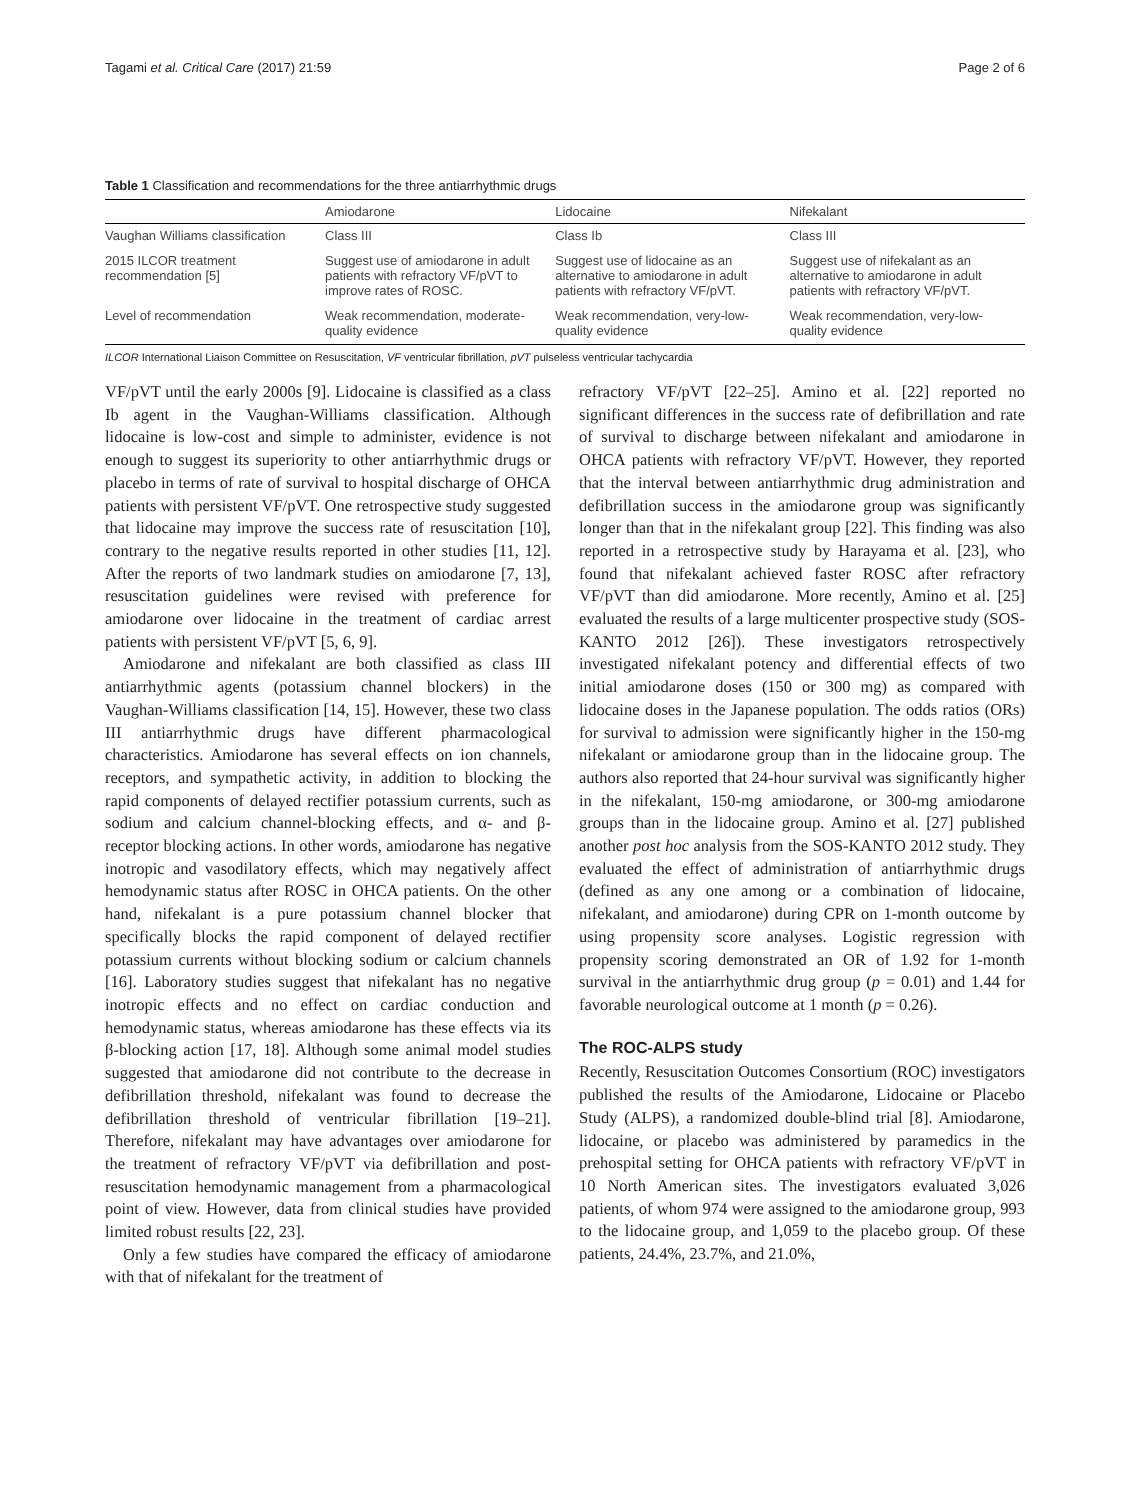Tagami et al. Critical Care (2017) 21:59 Page 2 of 6
Table 1 Classification and recommendations for the three antiarrhythmic drugs
| | Amiodarone | Lidocaine | Nifekalant |
| --- | --- | --- | --- |
| Vaughan Williams classification | Class III | Class Ib | Class III |
| 2015 ILCOR treatment recommendation [5] | Suggest use of amiodarone in adult patients with refractory VF/pVT to improve rates of ROSC. | Suggest use of lidocaine as an alternative to amiodarone in adult patients with refractory VF/pVT. | Suggest use of nifekalant as an alternative to amiodarone in adult patients with refractory VF/pVT. |
| Level of recommendation | Weak recommendation, moderate-quality evidence | Weak recommendation, very-low-quality evidence | Weak recommendation, very-low-quality evidence |
ILCOR International Liaison Committee on Resuscitation, VF ventricular fibrillation, pVT pulseless ventricular tachycardia
VF/pVT until the early 2000s [9]. Lidocaine is classified as a class Ib agent in the Vaughan-Williams classification. Although lidocaine is low-cost and simple to administer, evidence is not enough to suggest its superiority to other antiarrhythmic drugs or placebo in terms of rate of survival to hospital discharge of OHCA patients with persistent VF/pVT. One retrospective study suggested that lidocaine may improve the success rate of resuscitation [10], contrary to the negative results reported in other studies [11, 12]. After the reports of two landmark studies on amiodarone [7, 13], resuscitation guidelines were revised with preference for amiodarone over lidocaine in the treatment of cardiac arrest patients with persistent VF/pVT [5, 6, 9].
Amiodarone and nifekalant are both classified as class III antiarrhythmic agents (potassium channel blockers) in the Vaughan-Williams classification [14, 15]. However, these two class III antiarrhythmic drugs have different pharmacological characteristics. Amiodarone has several effects on ion channels, receptors, and sympathetic activity, in addition to blocking the rapid components of delayed rectifier potassium currents, such as sodium and calcium channel-blocking effects, and α- and β-receptor blocking actions. In other words, amiodarone has negative inotropic and vasodilatory effects, which may negatively affect hemodynamic status after ROSC in OHCA patients. On the other hand, nifekalant is a pure potassium channel blocker that specifically blocks the rapid component of delayed rectifier potassium currents without blocking sodium or calcium channels [16]. Laboratory studies suggest that nifekalant has no negative inotropic effects and no effect on cardiac conduction and hemodynamic status, whereas amiodarone has these effects via its β-blocking action [17, 18]. Although some animal model studies suggested that amiodarone did not contribute to the decrease in defibrillation threshold, nifekalant was found to decrease the defibrillation threshold of ventricular fibrillation [19–21]. Therefore, nifekalant may have advantages over amiodarone for the treatment of refractory VF/pVT via defibrillation and post-resuscitation hemodynamic management from a pharmacological point of view. However, data from clinical studies have provided limited robust results [22, 23].
Only a few studies have compared the efficacy of amiodarone with that of nifekalant for the treatment of
refractory VF/pVT [22–25]. Amino et al. [22] reported no significant differences in the success rate of defibrillation and rate of survival to discharge between nifekalant and amiodarone in OHCA patients with refractory VF/pVT. However, they reported that the interval between antiarrhythmic drug administration and defibrillation success in the amiodarone group was significantly longer than that in the nifekalant group [22]. This finding was also reported in a retrospective study by Harayama et al. [23], who found that nifekalant achieved faster ROSC after refractory VF/pVT than did amiodarone. More recently, Amino et al. [25] evaluated the results of a large multicenter prospective study (SOS-KANTO 2012 [26]). These investigators retrospectively investigated nifekalant potency and differential effects of two initial amiodarone doses (150 or 300 mg) as compared with lidocaine doses in the Japanese population. The odds ratios (ORs) for survival to admission were significantly higher in the 150-mg nifekalant or amiodarone group than in the lidocaine group. The authors also reported that 24-hour survival was significantly higher in the nifekalant, 150-mg amiodarone, or 300-mg amiodarone groups than in the lidocaine group. Amino et al. [27] published another post hoc analysis from the SOS-KANTO 2012 study. They evaluated the effect of administration of antiarrhythmic drugs (defined as any one among or a combination of lidocaine, nifekalant, and amiodarone) during CPR on 1-month outcome by using propensity score analyses. Logistic regression with propensity scoring demonstrated an OR of 1.92 for 1-month survival in the antiarrhythmic drug group (p = 0.01) and 1.44 for favorable neurological outcome at 1 month (p = 0.26).
The ROC-ALPS study
Recently, Resuscitation Outcomes Consortium (ROC) investigators published the results of the Amiodarone, Lidocaine or Placebo Study (ALPS), a randomized double-blind trial [8]. Amiodarone, lidocaine, or placebo was administered by paramedics in the prehospital setting for OHCA patients with refractory VF/pVT in 10 North American sites. The investigators evaluated 3,026 patients, of whom 974 were assigned to the amiodarone group, 993 to the lidocaine group, and 1,059 to the placebo group. Of these patients, 24.4%, 23.7%, and 21.0%,